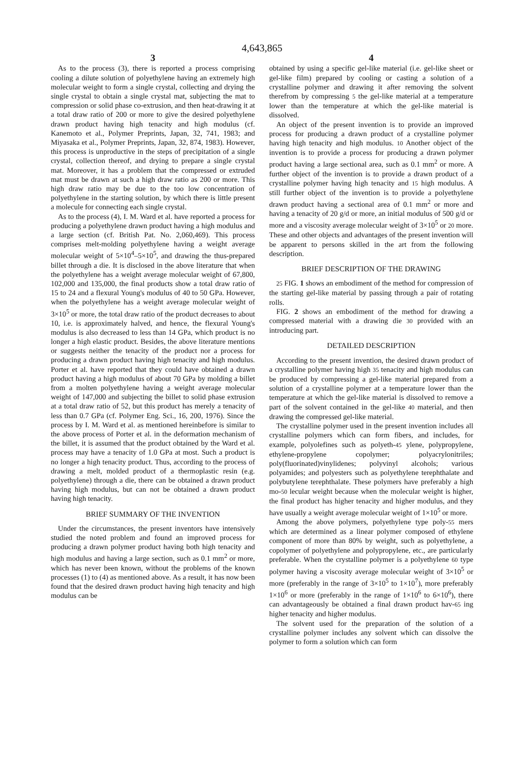4,643,865
3
As to the process (3), there is reported a process comprising cooling a dilute solution of polyethylene having an extremely high molecular weight to form a single crystal, collecting and drying the single crystal to obtain a single crystal mat, subjecting the mat to compression or solid phase co-extrusion, and then heat-drawing it at a total draw ratio of 200 or more to give the desired polyethylene drawn product having high tenacity and high modulus (cf. Kanemoto et al., Polymer Preprints, Japan, 32, 741, 1983; and Miyasaka et al., Polymer Preprints, Japan, 32, 874, 1983). However, this process is unproductive in the steps of precipitation of a single crystal, collection thereof, and drying to prepare a single crystal mat. Moreover, it has a problem that the compressed or extruded mat must be drawn at such a high draw ratio as 200 or more. This high draw ratio may be due to the too low concentration of polyethylene in the starting solution, by which there is little present a molecule for connecting each single crystal.
As to the process (4), I. M. Ward et al. have reported a process for producing a polyethylene drawn product having a high modulus and a large section (cf. British Pat. No. 2,060,469). This process comprises melt-molding polyethylene having a weight average molecular weight of 5×10<sup>4</sup>–5×10<sup>5</sup>, and drawing the thus-prepared billet through a die. It is disclosed in the above literature that when the polyethylene has a weight average molecular weight of 67,800, 102,000 and 135,000, the final products show a total draw ratio of 15 to 24 and a flexural Young's modulus of 40 to 50 GPa. However, when the polyethylene has a weight average molecular weight of 3×10<sup>5</sup> or more, the total draw ratio of the product decreases to about 10, i.e. is approximately halved, and hence, the flexural Young's modulus is also decreased to less than 14 GPa, which product is no longer a high elastic product. Besides, the above literature mentions or suggests neither the tenacity of the product nor a process for producing a drawn product having high tenacity and high modulus. Porter et al. have reported that they could have obtained a drawn product having a high modulus of about 70 GPa by molding a billet from a molten polyethylene having a weight average molecular weight of 147,000 and subjecting the billet to solid phase extrusion at a total draw ratio of 52, but this product has merely a tenacity of less than 0.7 GPa (cf. Polymer Eng. Sci., 16, 200, 1976). Since the process by I. M. Ward et al. as mentioned hereinbefore is similar to the above process of Porter et al. in the deformation mechanism of the billet, it is assumed that the product obtained by the Ward et al. process may have a tenacity of 1.0 GPa at most. Such a product is no longer a high tenacity product. Thus, according to the process of drawing a melt, molded product of a thermoplastic resin (e.g. polyethylene) through a die, there can be obtained a drawn product having high modulus, but can not be obtained a drawn product having high tenacity.
BRIEF SUMMARY OF THE INVENTION
Under the circumstances, the present inventors have intensively studied the noted problem and found an improved process for producing a drawn polymer product having both high tenacity and high modulus and having a large section, such as 0.1 mm<sup>2</sup> or more, which has never been known, without the problems of the known processes (1) to (4) as mentioned above. As a result, it has now been found that the desired drawn product having high tenacity and high modulus can be
4
obtained by using a specific gel-like material (i.e. gel-like sheet or gel-like film) prepared by cooling or casting a solution of a crystalline polymer and drawing it after removing the solvent therefrom by compressing 5 the gel-like material at a temperature lower than the temperature at which the gel-like material is dissolved.
An object of the present invention is to provide an improved process for producing a drawn product of a crystalline polymer having high tenacity and high modulus. 10 Another object of the invention is to provide a process for producing a drawn polymer product having a large sectional area, such as 0.1 mm<sup>2</sup> or more. A further object of the invention is to provide a drawn product of a crystalline polymer having high tenacity and 15 high modulus. A still further object of the invention is to provide a polyethylene drawn product having a sectional area of 0.1 mm<sup>2</sup> or more and having a tenacity of 20 g/d or more, an initial modulus of 500 g/d or more and a viscosity average molecular weight of 3×10<sup>5</sup> or 20 more. These and other objects and advantages of the present invention will be apparent to persons skilled in the art from the following description.
BRIEF DESCRIPTION OF THE DRAWING
25 FIG. 1 shows an embodiment of the method for compression of the starting gel-like material by passing through a pair of rotating rolls.
FIG. 2 shows an embodiment of the method for drawing a compressed material with a drawing die 30 provided with an introducing part.
DETAILED DESCRIPTION
According to the present invention, the desired drawn product of a crystalline polymer having high 35 tenacity and high modulus can be produced by compressing a gel-like material prepared from a solution of a crystalline polymer at a temperature lower than the temperature at which the gel-like material is dissolved to remove a part of the solvent contained in the gel-like 40 material, and then drawing the compressed gel-like material.
The crystalline polymer used in the present invention includes all crystalline polymers which can form fibers, and includes, for example, polyolefines such as polyeth-45 ylene, polypropylene, ethylene-propylene copolymer; polyacrylonitriles; poly(fluorinated)vinylidenes; polyvinyl alcohols; various polyamides; and polyesters such as polyethylene terephthalate and polybutylene terephthalate. These polymers have preferably a high mo-50 lecular weight because when the molecular weight is higher, the final product has higher tenacity and higher modulus, and they have usually a weight average molecular weight of 1×10<sup>5</sup> or more.
Among the above polymers, polyethylene type poly-55 mers which are determined as a linear polymer composed of ethylene component of more than 80% by weight, such as polyethylene, a copolymer of polyethylene and polypropylene, etc., are particularly preferable. When the crystalline polymer is a polyethylene 60 type polymer having a viscosity average molecular weight of 3×10<sup>5</sup> or more (preferably in the range of 3×10<sup>5</sup> to 1×10<sup>7</sup>), more preferably 1×10<sup>6</sup> or more (preferably in the range of 1×10<sup>6</sup> to 6×10<sup>6</sup>), there can advantageously be obtained a final drawn product hav-65 ing higher tenacity and higher modulus.
The solvent used for the preparation of the solution of a crystalline polymer includes any solvent which can dissolve the polymer to form a solution which can form